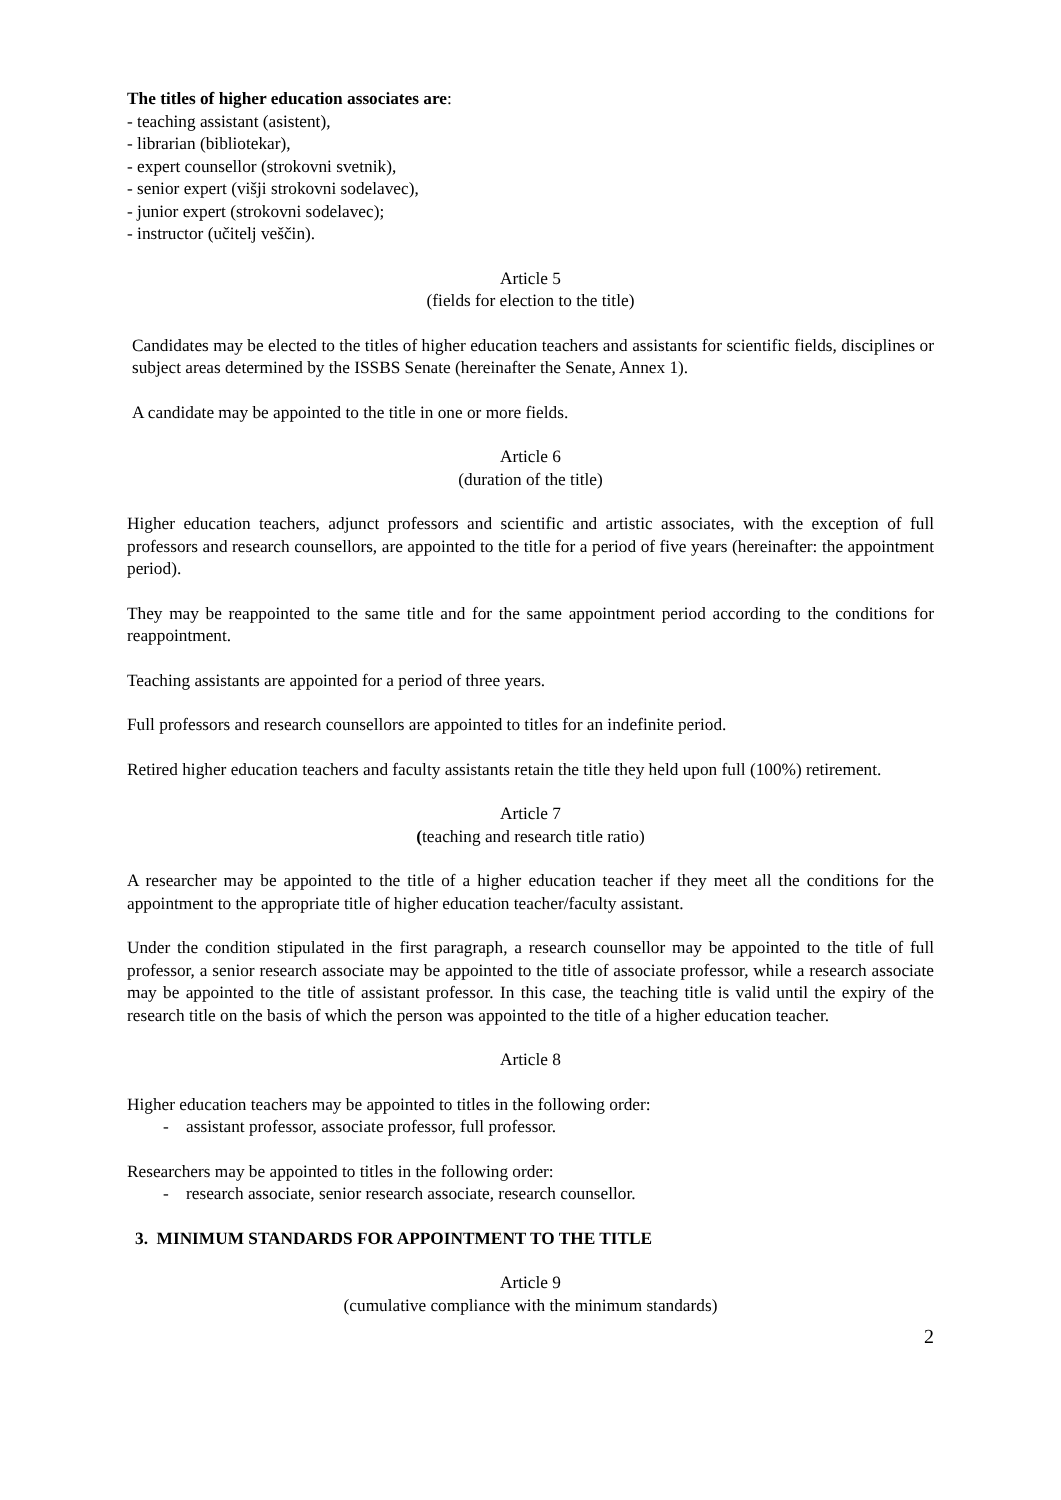The titles of higher education associates are:
- teaching assistant (asistent),
- librarian (bibliotekar),
- expert counsellor (strokovni svetnik),
- senior expert (višji strokovni sodelavec),
- junior expert (strokovni sodelavec);
- instructor (učitelj veščin).
Article 5
(fields for election to the title)
Candidates may be elected to the titles of higher education teachers and assistants for scientific fields, disciplines or subject areas determined by the ISSBS Senate (hereinafter the Senate, Annex 1).
A candidate may be appointed to the title in one or more fields.
Article 6
(duration of the title)
Higher education teachers, adjunct professors and scientific and artistic associates, with the exception of full professors and research counsellors, are appointed to the title for a period of five years (hereinafter: the appointment period).
They may be reappointed to the same title and for the same appointment period according to the conditions for reappointment.
Teaching assistants are appointed for a period of three years.
Full professors and research counsellors are appointed to titles for an indefinite period.
Retired higher education teachers and faculty assistants retain the title they held upon full (100%) retirement.
Article 7
(teaching and research title ratio)
A researcher may be appointed to the title of a higher education teacher if they meet all the conditions for the appointment to the appropriate title of higher education teacher/faculty assistant.
Under the condition stipulated in the first paragraph, a research counsellor may be appointed to the title of full professor, a senior research associate may be appointed to the title of associate professor, while a research associate may be appointed to the title of assistant professor. In this case, the teaching title is valid until the expiry of the research title on the basis of which the person was appointed to the title of a higher education teacher.
Article 8
Higher education teachers may be appointed to titles in the following order:
- assistant professor, associate professor, full professor.
Researchers may be appointed to titles in the following order:
- research associate, senior research associate, research counsellor.
3. MINIMUM STANDARDS FOR APPOINTMENT TO THE TITLE
Article 9
(cumulative compliance with the minimum standards)
2